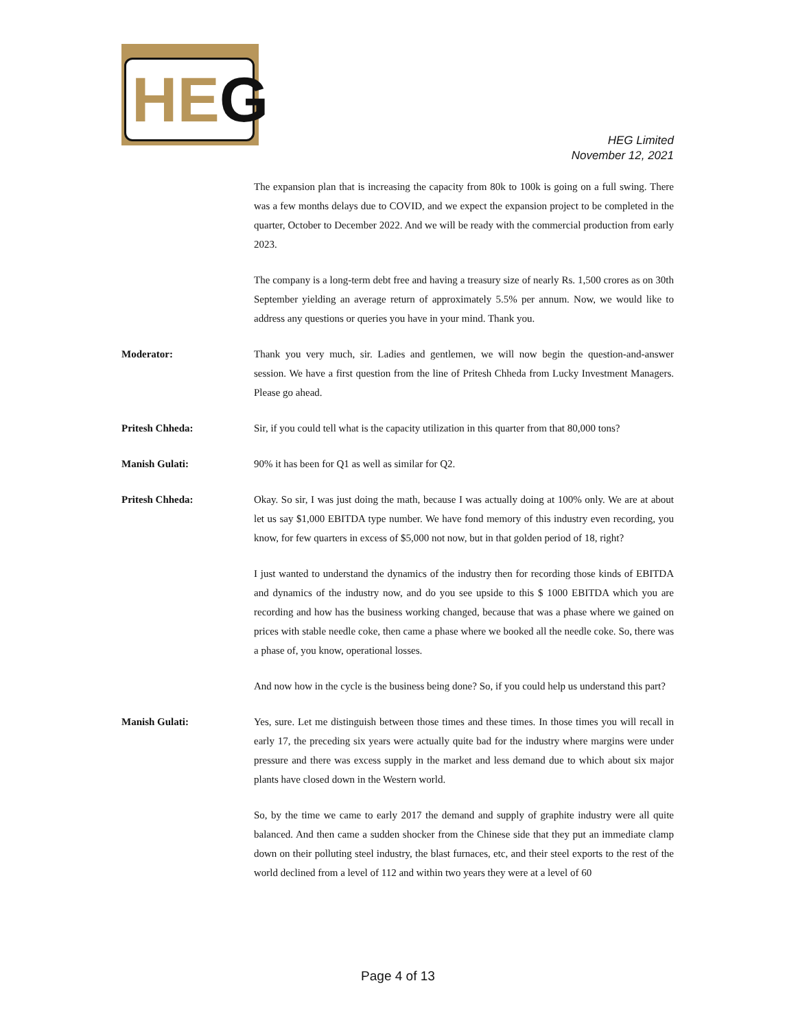HEG
HEG Limited
November 12, 2021
The expansion plan that is increasing the capacity from 80k to 100k is going on a full swing. There was a few months delays due to COVID, and we expect the expansion project to be completed in the quarter, October to December 2022. And we will be ready with the commercial production from early 2023.
The company is a long-term debt free and having a treasury size of nearly Rs. 1,500 crores as on 30th September yielding an average return of approximately 5.5% per annum. Now, we would like to address any questions or queries you have in your mind. Thank you.
Moderator: Thank you very much, sir. Ladies and gentlemen, we will now begin the question-and-answer session. We have a first question from the line of Pritesh Chheda from Lucky Investment Managers. Please go ahead.
Pritesh Chheda: Sir, if you could tell what is the capacity utilization in this quarter from that 80,000 tons?
Manish Gulati: 90% it has been for Q1 as well as similar for Q2.
Pritesh Chheda: Okay. So sir, I was just doing the math, because I was actually doing at 100% only. We are at about let us say $1,000 EBITDA type number. We have fond memory of this industry even recording, you know, for few quarters in excess of $5,000 not now, but in that golden period of 18, right?
I just wanted to understand the dynamics of the industry then for recording those kinds of EBITDA and dynamics of the industry now, and do you see upside to this $ 1000 EBITDA which you are recording and how has the business working changed, because that was a phase where we gained on prices with stable needle coke, then came a phase where we booked all the needle coke. So, there was a phase of, you know, operational losses.
And now how in the cycle is the business being done? So, if you could help us understand this part?
Manish Gulati: Yes, sure. Let me distinguish between those times and these times. In those times you will recall in early 17, the preceding six years were actually quite bad for the industry where margins were under pressure and there was excess supply in the market and less demand due to which about six major plants have closed down in the Western world.
So, by the time we came to early 2017 the demand and supply of graphite industry were all quite balanced. And then came a sudden shocker from the Chinese side that they put an immediate clamp down on their polluting steel industry, the blast furnaces, etc, and their steel exports to the rest of the world declined from a level of 112 and within two years they were at a level of 60
Page 4 of 13